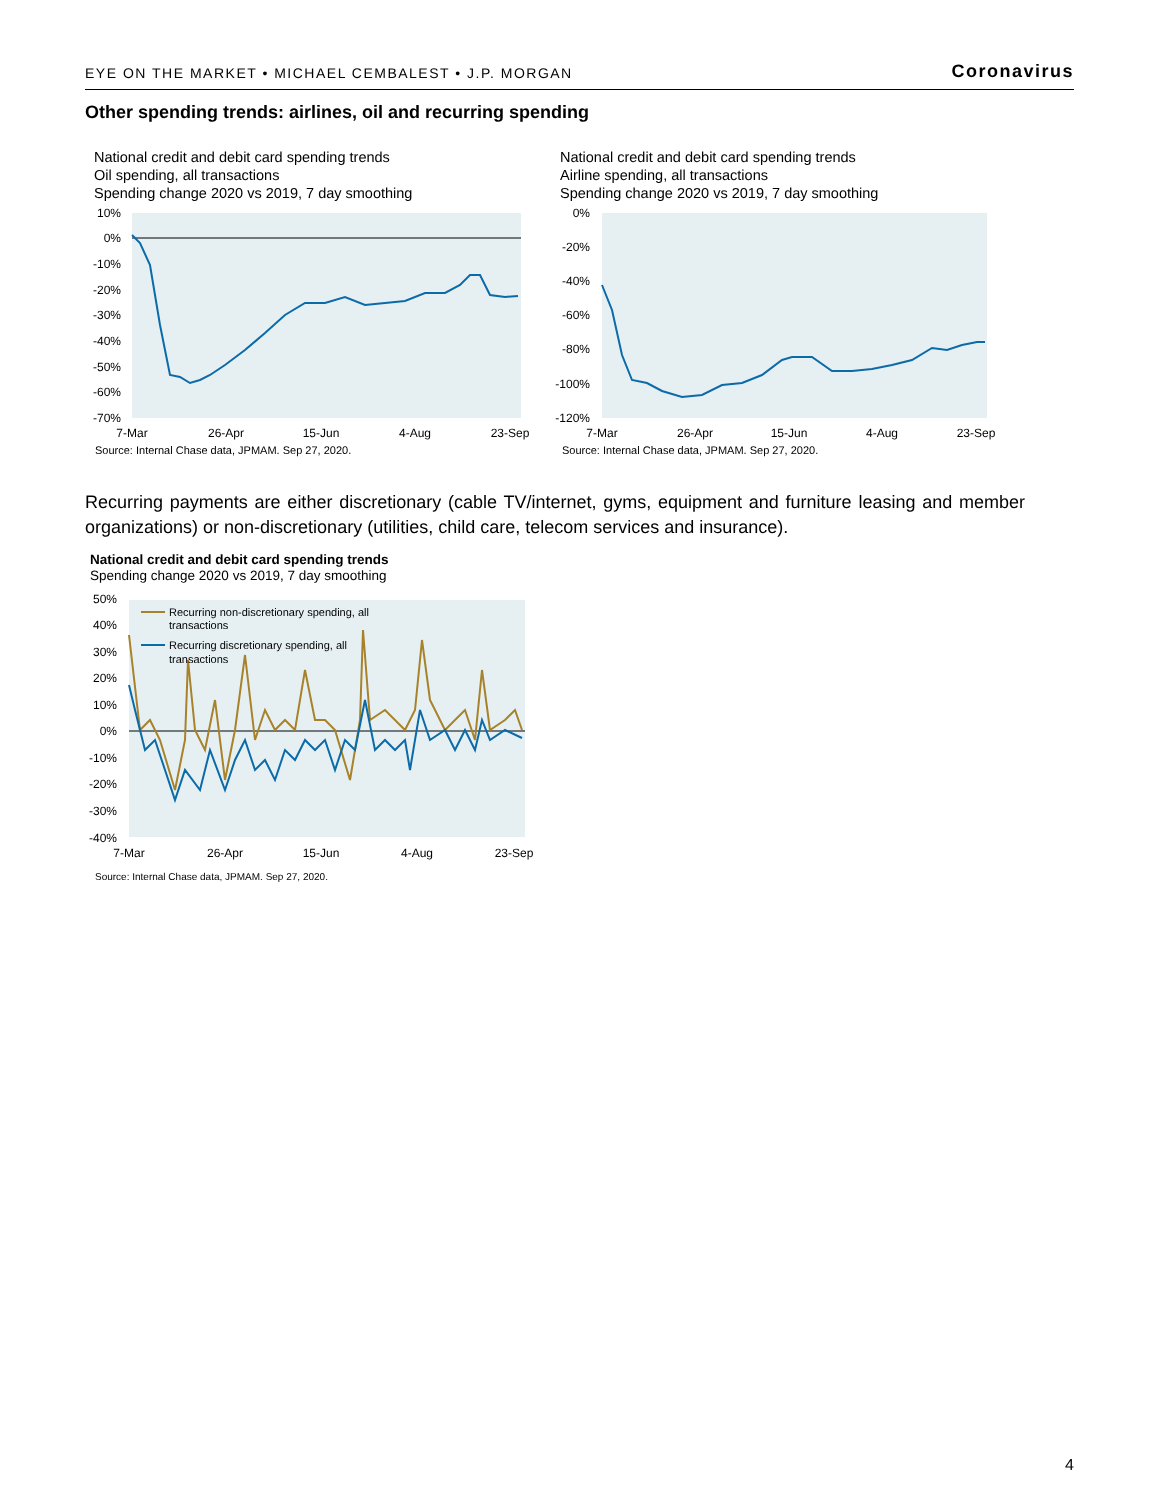EYE ON THE MARKET • MICHAEL CEMBALEST • J.P. MORGAN Coronavirus
Other spending trends: airlines, oil and recurring spending
National credit and debit card spending trends
Oil spending, all transactions
Spending change 2020 vs 2019, 7 day smoothing
10%
0%
-10%
-20%
-30%
-40%
-50%
-60%
-70%
7-Mar
26-Apr
15-Jun
4-Aug
23-Sep
Source: Internal Chase data, JPMAM. Sep 27, 2020.
National credit and debit card spending trends
Airline spending, all transactions
Spending change 2020 vs 2019, 7 day smoothing
0%
-20%
-40%
-60%
-80%
-100%
-120%
7-Mar
26-Apr
15-Jun
4-Aug
23-Sep
Source: Internal Chase data, JPMAM. Sep 27, 2020.
Recurring payments are either discretionary (cable TV/internet, gyms, equipment and furniture leasing and member organizations) or non-discretionary (utilities, child care, telecom services and insurance).
National credit and debit card spending trends
Spending change 2020 vs 2019, 7 day smoothing
Recurring non-discretionary spending, all
transactions
Recurring discretionary spending, all
transactions
50%
40%
30%
20%
10%
0%
-10%
-20%
-30%
-40%
7-Mar
26-Apr
15-Jun
4-Aug
23-Sep
Source: Internal Chase data, JPMAM. Sep 27, 2020.
4